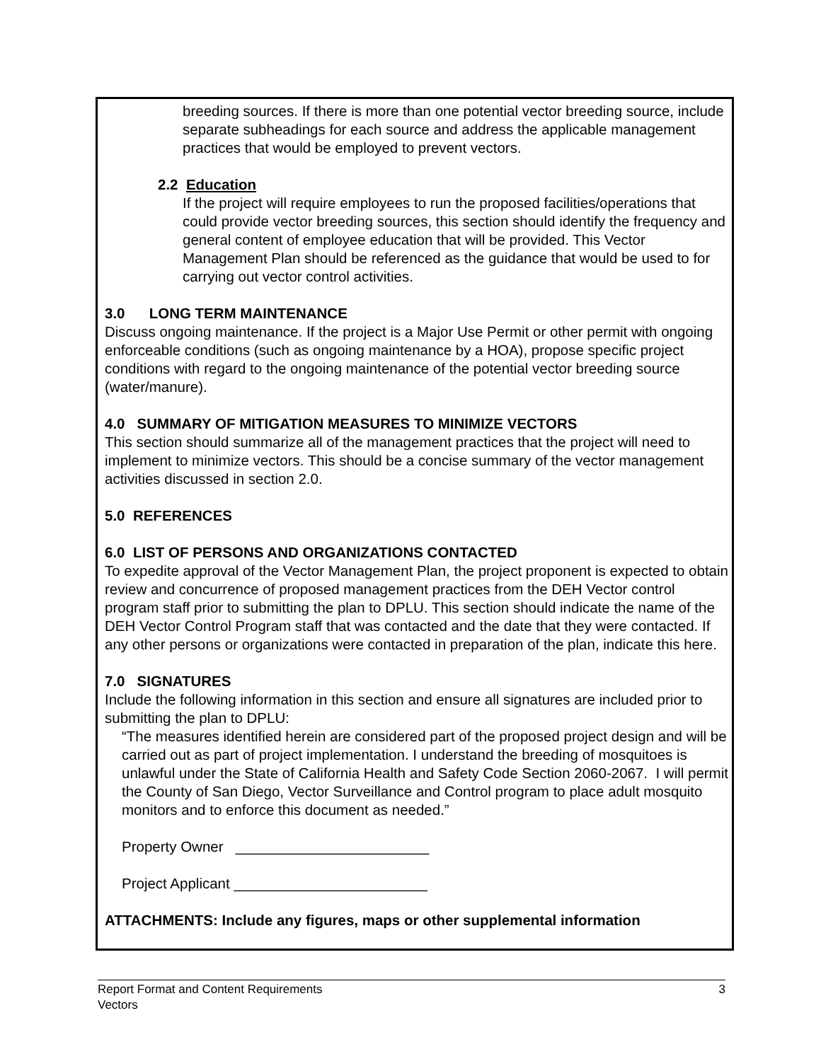breeding sources. If there is more than one potential vector breeding source, include separate subheadings for each source and address the applicable management practices that would be employed to prevent vectors.
2.2 Education
If the project will require employees to run the proposed facilities/operations that could provide vector breeding sources, this section should identify the frequency and general content of employee education that will be provided. This Vector Management Plan should be referenced as the guidance that would be used to for carrying out vector control activities.
3.0 LONG TERM MAINTENANCE
Discuss ongoing maintenance. If the project is a Major Use Permit or other permit with ongoing enforceable conditions (such as ongoing maintenance by a HOA), propose specific project conditions with regard to the ongoing maintenance of the potential vector breeding source (water/manure).
4.0 SUMMARY OF MITIGATION MEASURES TO MINIMIZE VECTORS
This section should summarize all of the management practices that the project will need to implement to minimize vectors. This should be a concise summary of the vector management activities discussed in section 2.0.
5.0 REFERENCES
6.0 LIST OF PERSONS AND ORGANIZATIONS CONTACTED
To expedite approval of the Vector Management Plan, the project proponent is expected to obtain review and concurrence of proposed management practices from the DEH Vector control program staff prior to submitting the plan to DPLU. This section should indicate the name of the DEH Vector Control Program staff that was contacted and the date that they were contacted. If any other persons or organizations were contacted in preparation of the plan, indicate this here.
7.0 SIGNATURES
Include the following information in this section and ensure all signatures are included prior to submitting the plan to DPLU:
“The measures identified herein are considered part of the proposed project design and will be carried out as part of project implementation. I understand the breeding of mosquitoes is unlawful under the State of California Health and Safety Code Section 2060-2067. I will permit the County of San Diego, Vector Surveillance and Control program to place adult mosquito monitors and to enforce this document as needed.”
Property Owner ________________________
Project Applicant ________________________
ATTACHMENTS: Include any figures, maps or other supplemental information
Report Format and Content Requirements 3
Vectors